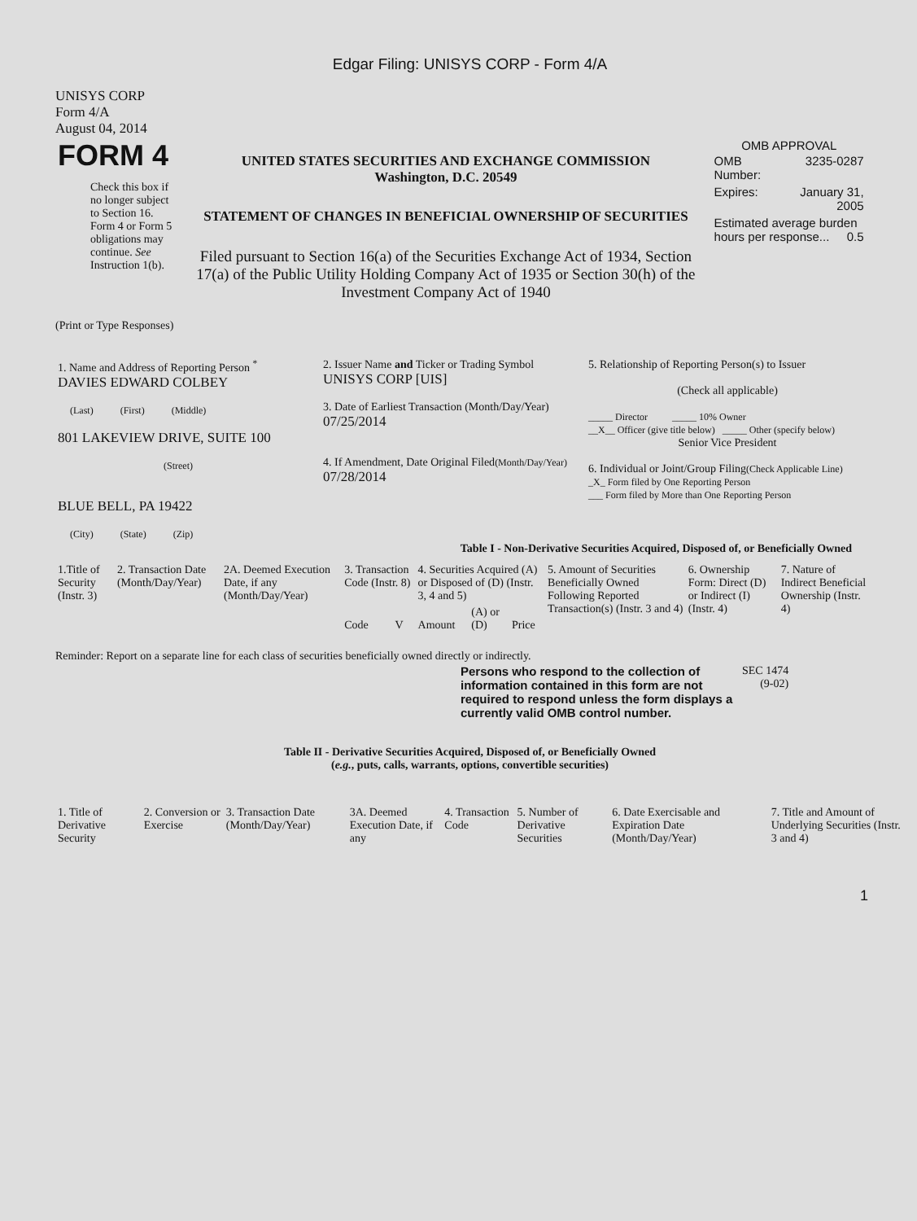Edgar Filing: UNISYS CORP - Form 4/A
UNISYS CORP
Form 4/A
August 04, 2014
| FORM 4 Check this box if no longer subject to Section 16. Form 4 or Form 5 obligations may continue. See Instruction 1(b). | UNITED STATES SECURITIES AND EXCHANGE COMMISSION Washington, D.C. 20549 STATEMENT OF CHANGES IN BENEFICIAL OWNERSHIP OF SECURITIES Filed pursuant to Section 16(a) of the Securities Exchange Act of 1934, Section 17(a) of the Public Utility Holding Company Act of 1935 or Section 30(h) of the Investment Company Act of 1940 | OMB APPROVAL / OMB Number: / 3235-0287 / / Expires: / January 31, 2005 / / Estimated average burden hours per response... 0.5 / / |
(Print or Type Responses)
| 1. Name and Address of Reporting Person <sup>*</sup> DAVIES EDWARD COLBEY (Last) (First) (Middle) 801 LAKEVIEW DRIVE, SUITE 100 (Street) BLUE BELL, PA 19422 (City) (State) (Zip) | 2. Issuer Name and Ticker or Trading Symbol UNISYS CORP [UIS] 3. Date of Earliest Transaction (Month/Day/Year) 07/25/2014 4. If Amendment, Date Original Filed (Month/Day/Year) 07/28/2014 | 5. Relationship of Reporting Person(s) to Issuer (Check all applicable) _____ Director _____ 10% Owner __X__ Officer (give title below) _____ Other (specify below) Senior Vice President 6. Individual or Joint/Group Filing (Check Applicable Line) _X_ Form filed by One Reporting Person ___ Form filed by More than One Reporting Person |
Table I - Non-Derivative Securities Acquired, Disposed of, or Beneficially Owned
| 1.Title of Security (Instr. 3) | 2. Transaction Date (Month/Day/Year) | 2A. Deemed Execution Date, if any (Month/Day/Year) | 3. Transaction Code (Instr. 8) | | 4. Securities Acquired (A) or Disposed of (D) (Instr. 3, 4 and 5) | | | 5. Amount of Securities Beneficially Owned Following Reported Transaction(s) (Instr. 3 and 4) | 6. Ownership Form: Direct (D) or Indirect (I) (Instr. 4) | 7. Nature of Indirect Beneficial Ownership (Instr. 4) |
| --- | --- | --- | --- | --- | --- | --- | --- | --- | --- | --- |
| | | | Code | V | Amount | (A) or (D) | Price | | | |
Reminder: Report on a separate line for each class of securities beneficially owned directly or indirectly.
| Persons who respond to the collection of information contained in this form are not required to respond unless the form displays a currently valid OMB control number. | SEC 1474 (9-02) |
Table II - Derivative Securities Acquired, Disposed of, or Beneficially Owned
(e.g., puts, calls, warrants, options, convertible securities)
| 1. Title of Derivative Security | 2. Conversion or Exercise | 3. Transaction Date (Month/Day/Year) | 3A. Deemed Execution Date, if any | 4. Transaction Code | 5. Number of Derivative Securities | 6. Date Exercisable and Expiration Date (Month/Day/Year) | 7. Title and Amount of Underlying Securities (Instr. 3 and 4) |
| --- | --- | --- | --- | --- | --- | --- | --- |
1